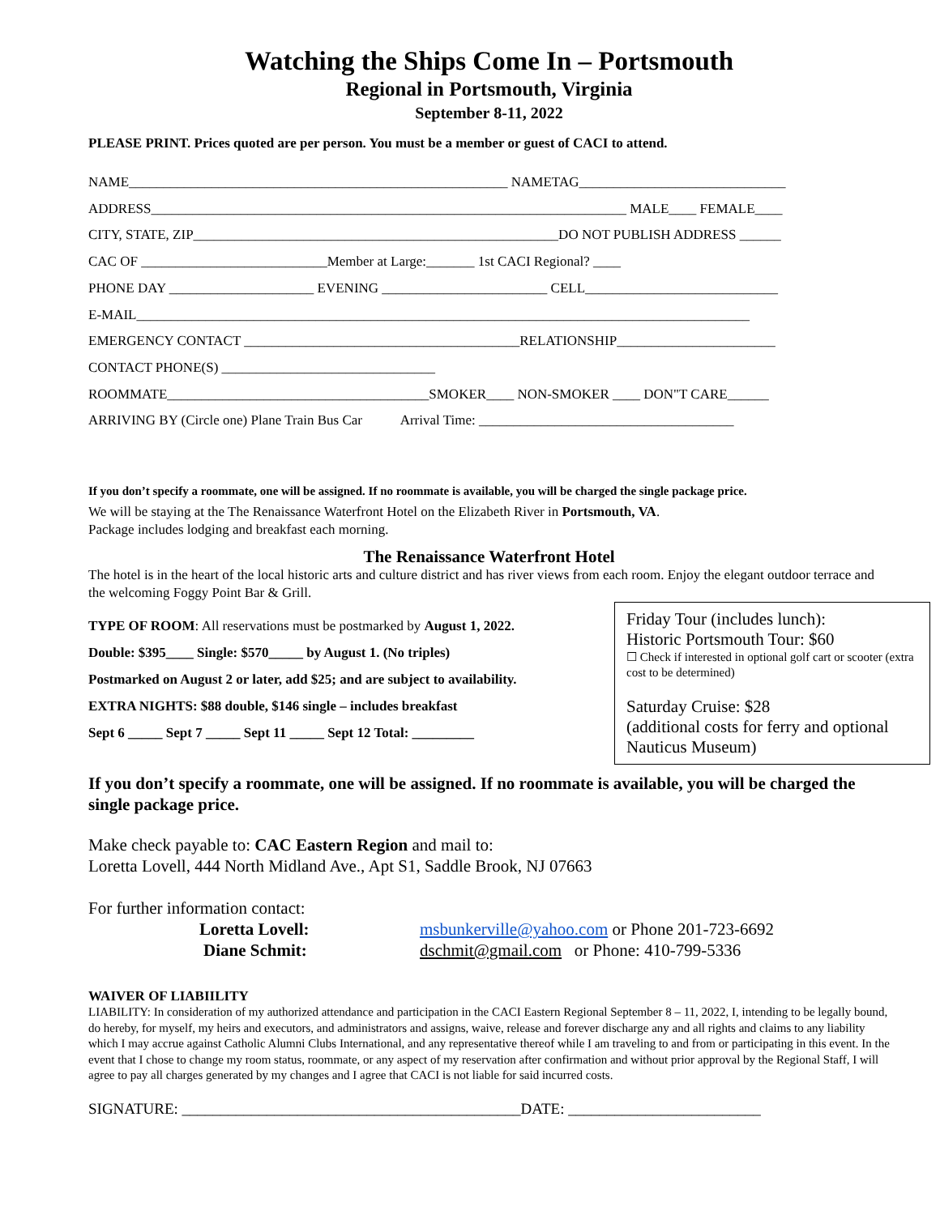Watching the Ships Come In – Portsmouth
Regional in Portsmouth, Virginia
September 8-11, 2022
PLEASE PRINT. Prices quoted are per person. You must be a member or guest of CACI to attend.
NAME_______________________________________________________ NAMETAG______________________________
ADDRESS_____________________________________________________________________ MALE____ FEMALE____
CITY, STATE, ZIP_____________________________________________________DO NOT PUBLISH ADDRESS ______
CAC OF ___________________________Member at Large:_______ 1st CACI Regional? ____
PHONE DAY _____________________ EVENING ________________________ CELL____________________________
E-MAIL_________________________________________________________________________________________
EMERGENCY CONTACT ________________________________________RELATIONSHIP_______________________
CONTACT PHONE(S) _______________________________
ROOMMATE______________________________________SMOKER____ NON-SMOKER ____ DON"T CARE______
ARRIVING BY (Circle one) Plane Train Bus Car Arrival Time: _____________________________________
If you don’t specify a roommate, one will be assigned. If no roommate is available, you will be charged the single package price.
We will be staying at the The Renaissance Waterfront Hotel on the Elizabeth River in Portsmouth, VA.
Package includes lodging and breakfast each morning.
The Renaissance Waterfront Hotel
The hotel is in the heart of the local historic arts and culture district and has river views from each room. Enjoy the elegant outdoor terrace and the welcoming Foggy Point Bar & Grill.
TYPE OF ROOM: All reservations must be postmarked by August 1, 2022.
Double: $395____ Single: $570_____ by August 1. (No triples)
Postmarked on August 2 or later, add $25; and are subject to availability.
EXTRA NIGHTS: $88 double, $146 single – includes breakfast
Sept 6 _____ Sept 7 _____ Sept 11 _____ Sept 12 Total: _________
Friday Tour (includes lunch):
Historic Portsmouth Tour: $60
☐ Check if interested in optional golf cart or scooter (extra cost to be determined)
Saturday Cruise: $28
(additional costs for ferry and optional Nauticus Museum)
If you don’t specify a roommate, one will be assigned. If no roommate is available, you will be charged the single package price.
Make check payable to: CAC Eastern Region and mail to:
Loretta Lovell, 444 North Midland Ave., Apt S1, Saddle Brook, NJ 07663
For further information contact:
Loretta Lovell: msbunkerville@yahoo.com or Phone 201-723-6692
Diane Schmit: dschmit@gmail.com or Phone: 410-799-5336
WAIVER OF LIABIILITY
LIABILITY: In consideration of my authorized attendance and participation in the CACI Eastern Regional September 8 – 11, 2022, I, intending to be legally bound, do hereby, for myself, my heirs and executors, and administrators and assigns, waive, release and forever discharge any and all rights and claims to any liability which I may accrue against Catholic Alumni Clubs International, and any representative thereof while I am traveling to and from or participating in this event. In the event that I chose to change my room status, roommate, or any aspect of my reservation after confirmation and without prior approval by the Regional Staff, I will agree to pay all charges generated by my changes and I agree that CACI is not liable for said incurred costs.
SIGNATURE: ____________________________________________DATE: _________________________